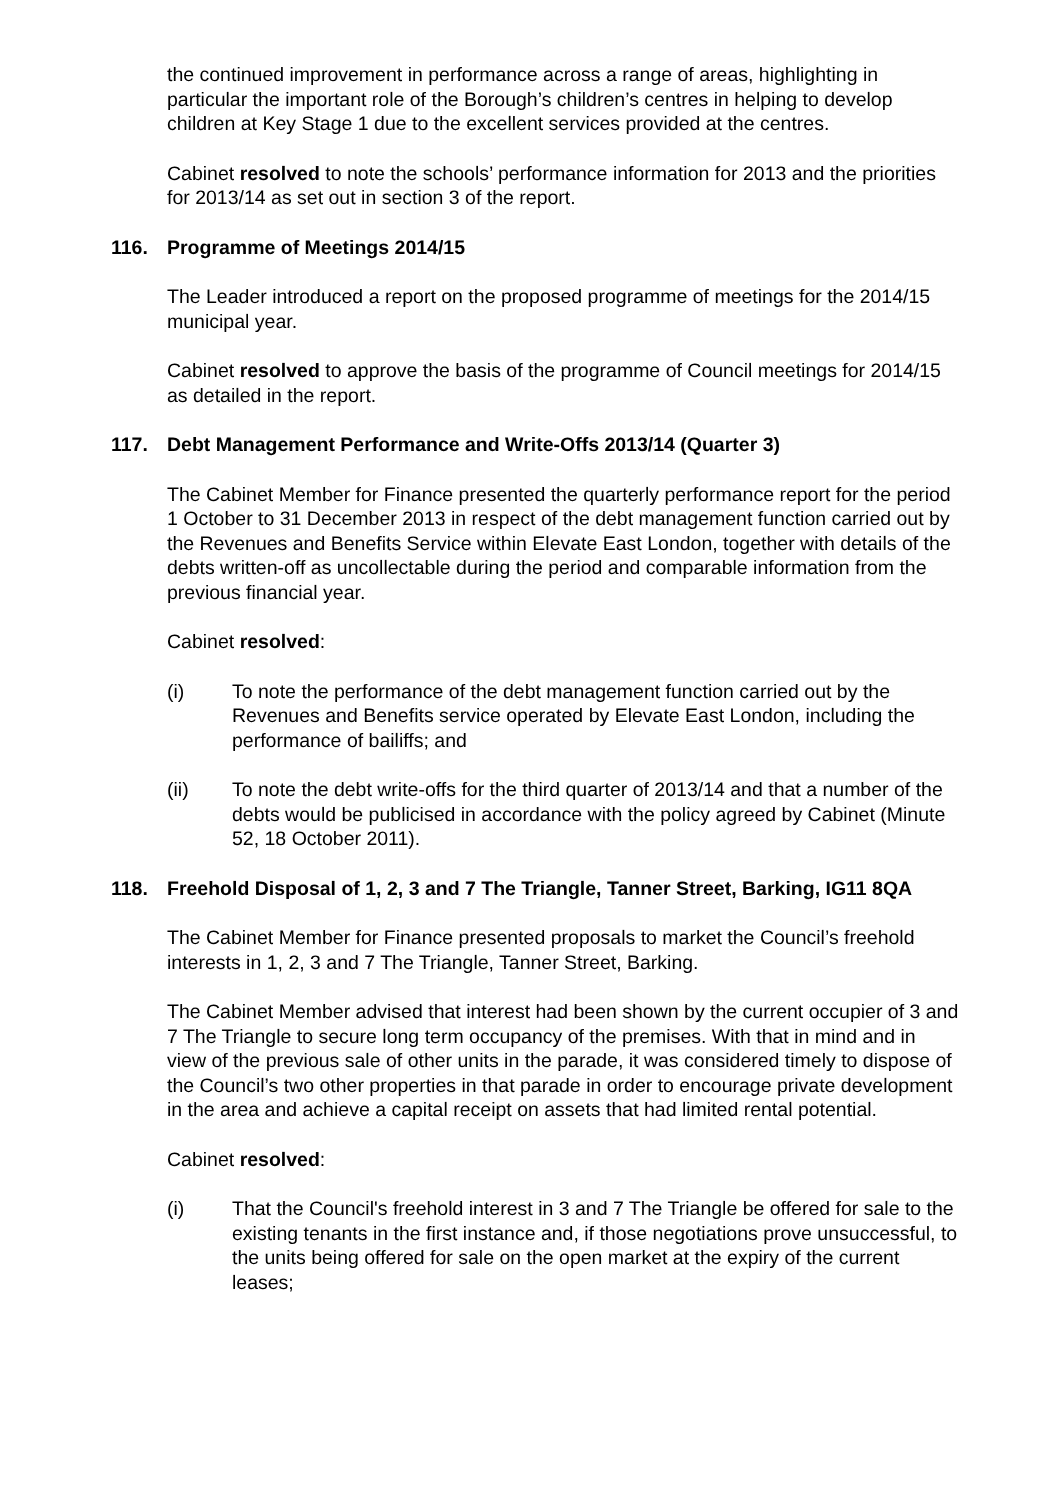the continued improvement in performance across a range of areas, highlighting in particular the important role of the Borough’s children’s centres in helping to develop children at Key Stage 1 due to the excellent services provided at the centres.
Cabinet resolved to note the schools’ performance information for 2013 and the priorities for 2013/14 as set out in section 3 of the report.
116. Programme of Meetings 2014/15
The Leader introduced a report on the proposed programme of meetings for the 2014/15 municipal year.
Cabinet resolved to approve the basis of the programme of Council meetings for 2014/15 as detailed in the report.
117. Debt Management Performance and Write-Offs 2013/14 (Quarter 3)
The Cabinet Member for Finance presented the quarterly performance report for the period 1 October to 31 December 2013 in respect of the debt management function carried out by the Revenues and Benefits Service within Elevate East London, together with details of the debts written-off as uncollectable during the period and comparable information from the previous financial year.
Cabinet resolved:
(i) To note the performance of the debt management function carried out by the Revenues and Benefits service operated by Elevate East London, including the performance of bailiffs; and
(ii) To note the debt write-offs for the third quarter of 2013/14 and that a number of the debts would be publicised in accordance with the policy agreed by Cabinet (Minute 52, 18 October 2011).
118. Freehold Disposal of 1, 2, 3 and 7 The Triangle, Tanner Street, Barking, IG11 8QA
The Cabinet Member for Finance presented proposals to market the Council’s freehold interests in 1, 2, 3 and 7 The Triangle, Tanner Street, Barking.
The Cabinet Member advised that interest had been shown by the current occupier of 3 and 7 The Triangle to secure long term occupancy of the premises. With that in mind and in view of the previous sale of other units in the parade, it was considered timely to dispose of the Council’s two other properties in that parade in order to encourage private development in the area and achieve a capital receipt on assets that had limited rental potential.
Cabinet resolved:
(i) That the Council's freehold interest in 3 and 7 The Triangle be offered for sale to the existing tenants in the first instance and, if those negotiations prove unsuccessful, to the units being offered for sale on the open market at the expiry of the current leases;